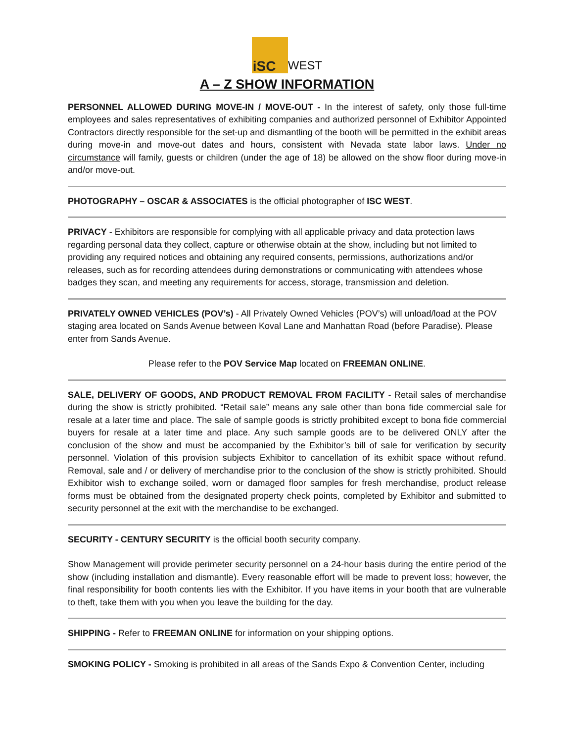iSC WEST
A – Z SHOW INFORMATION
PERSONNEL ALLOWED DURING MOVE-IN / MOVE-OUT - In the interest of safety, only those full-time employees and sales representatives of exhibiting companies and authorized personnel of Exhibitor Appointed Contractors directly responsible for the set-up and dismantling of the booth will be permitted in the exhibit areas during move-in and move-out dates and hours, consistent with Nevada state labor laws. Under no circumstance will family, guests or children (under the age of 18) be allowed on the show floor during move-in and/or move-out.
PHOTOGRAPHY – OSCAR & ASSOCIATES is the official photographer of ISC WEST.
PRIVACY - Exhibitors are responsible for complying with all applicable privacy and data protection laws regarding personal data they collect, capture or otherwise obtain at the show, including but not limited to providing any required notices and obtaining any required consents, permissions, authorizations and/or releases, such as for recording attendees during demonstrations or communicating with attendees whose badges they scan, and meeting any requirements for access, storage, transmission and deletion.
PRIVATELY OWNED VEHICLES (POV’s) - All Privately Owned Vehicles (POV’s) will unload/load at the POV staging area located on Sands Avenue between Koval Lane and Manhattan Road (before Paradise). Please enter from Sands Avenue.
Please refer to the POV Service Map located on FREEMAN ONLINE.
SALE, DELIVERY OF GOODS, AND PRODUCT REMOVAL FROM FACILITY - Retail sales of merchandise during the show is strictly prohibited. “Retail sale” means any sale other than bona fide commercial sale for resale at a later time and place. The sale of sample goods is strictly prohibited except to bona fide commercial buyers for resale at a later time and place. Any such sample goods are to be delivered ONLY after the conclusion of the show and must be accompanied by the Exhibitor’s bill of sale for verification by security personnel. Violation of this provision subjects Exhibitor to cancellation of its exhibit space without refund. Removal, sale and / or delivery of merchandise prior to the conclusion of the show is strictly prohibited. Should Exhibitor wish to exchange soiled, worn or damaged floor samples for fresh merchandise, product release forms must be obtained from the designated property check points, completed by Exhibitor and submitted to security personnel at the exit with the merchandise to be exchanged.
SECURITY - CENTURY SECURITY is the official booth security company.
Show Management will provide perimeter security personnel on a 24-hour basis during the entire period of the show (including installation and dismantle). Every reasonable effort will be made to prevent loss; however, the final responsibility for booth contents lies with the Exhibitor. If you have items in your booth that are vulnerable to theft, take them with you when you leave the building for the day.
SHIPPING - Refer to FREEMAN ONLINE for information on your shipping options.
SMOKING POLICY - Smoking is prohibited in all areas of the Sands Expo & Convention Center, including